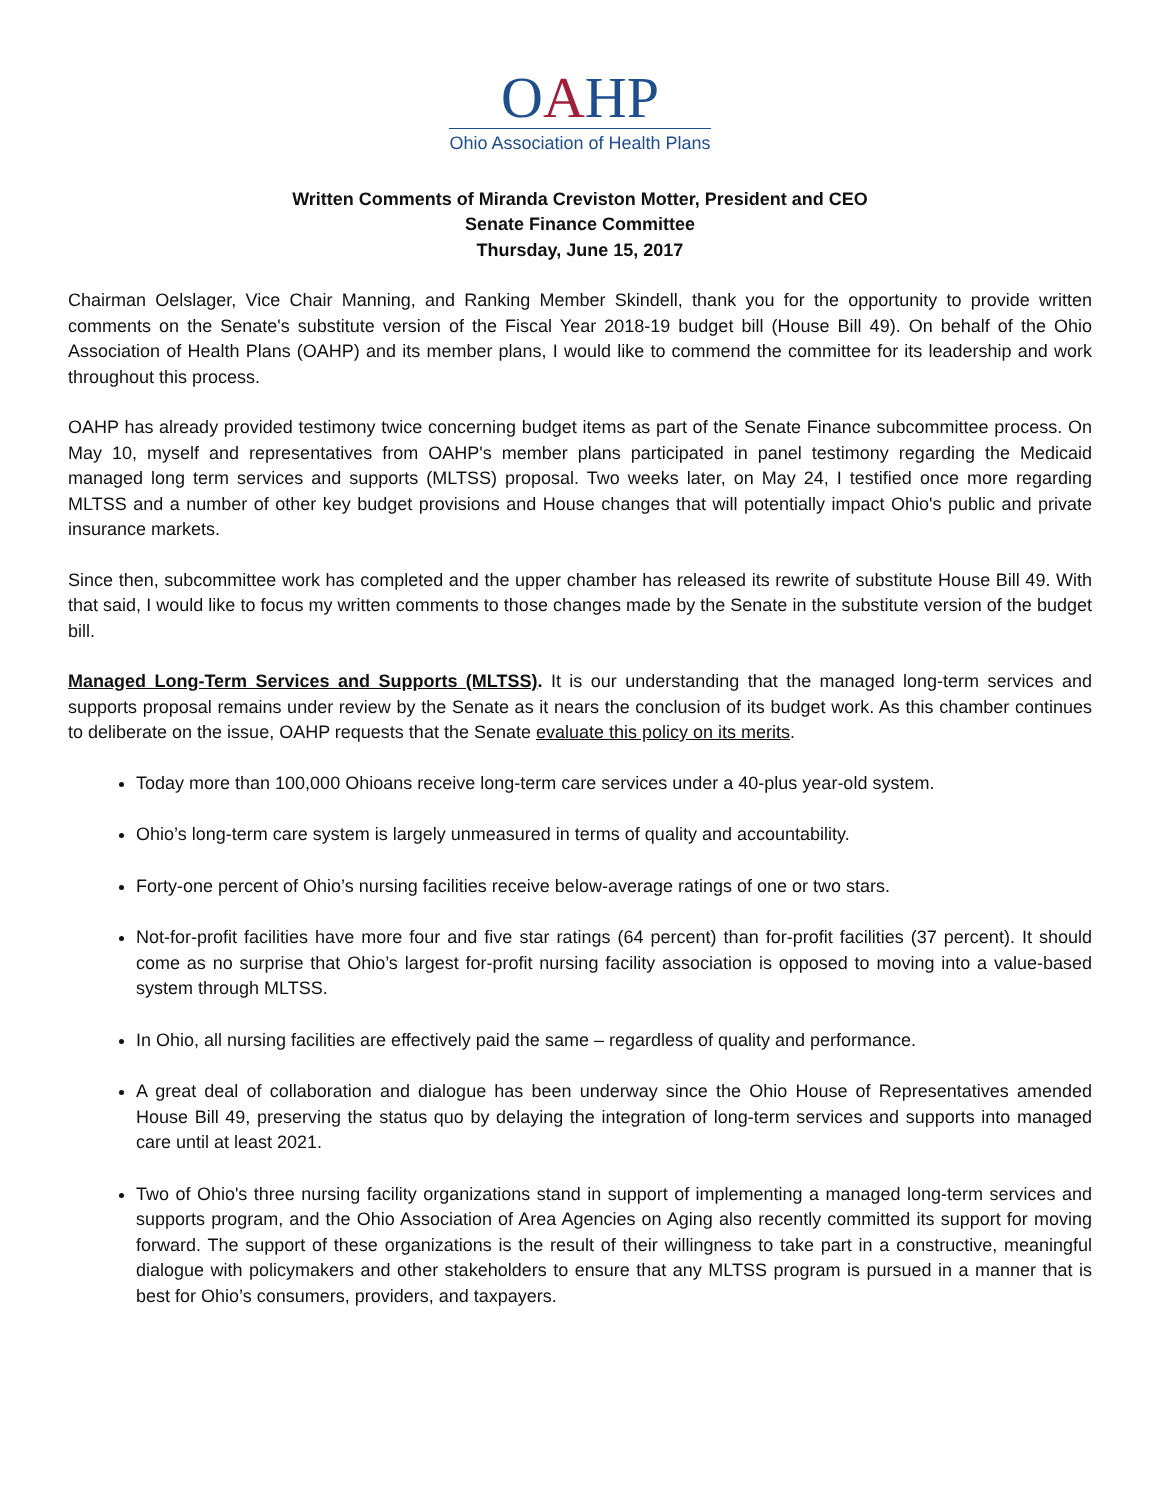OAHP
Ohio Association of Health Plans
Written Comments of Miranda Creviston Motter, President and CEO
Senate Finance Committee
Thursday, June 15, 2017
Chairman Oelslager, Vice Chair Manning, and Ranking Member Skindell, thank you for the opportunity to provide written comments on the Senate's substitute version of the Fiscal Year 2018-19 budget bill (House Bill 49). On behalf of the Ohio Association of Health Plans (OAHP) and its member plans, I would like to commend the committee for its leadership and work throughout this process.
OAHP has already provided testimony twice concerning budget items as part of the Senate Finance subcommittee process. On May 10, myself and representatives from OAHP's member plans participated in panel testimony regarding the Medicaid managed long term services and supports (MLTSS) proposal. Two weeks later, on May 24, I testified once more regarding MLTSS and a number of other key budget provisions and House changes that will potentially impact Ohio's public and private insurance markets.
Since then, subcommittee work has completed and the upper chamber has released its rewrite of substitute House Bill 49. With that said, I would like to focus my written comments to those changes made by the Senate in the substitute version of the budget bill.
Managed Long-Term Services and Supports (MLTSS). It is our understanding that the managed long-term services and supports proposal remains under review by the Senate as it nears the conclusion of its budget work. As this chamber continues to deliberate on the issue, OAHP requests that the Senate evaluate this policy on its merits.
Today more than 100,000 Ohioans receive long-term care services under a 40-plus year-old system.
Ohio’s long-term care system is largely unmeasured in terms of quality and accountability.
Forty-one percent of Ohio’s nursing facilities receive below-average ratings of one or two stars.
Not-for-profit facilities have more four and five star ratings (64 percent) than for-profit facilities (37 percent). It should come as no surprise that Ohio’s largest for-profit nursing facility association is opposed to moving into a value-based system through MLTSS.
In Ohio, all nursing facilities are effectively paid the same – regardless of quality and performance.
A great deal of collaboration and dialogue has been underway since the Ohio House of Representatives amended House Bill 49, preserving the status quo by delaying the integration of long-term services and supports into managed care until at least 2021.
Two of Ohio's three nursing facility organizations stand in support of implementing a managed long-term services and supports program, and the Ohio Association of Area Agencies on Aging also recently committed its support for moving forward. The support of these organizations is the result of their willingness to take part in a constructive, meaningful dialogue with policymakers and other stakeholders to ensure that any MLTSS program is pursued in a manner that is best for Ohio’s consumers, providers, and taxpayers.